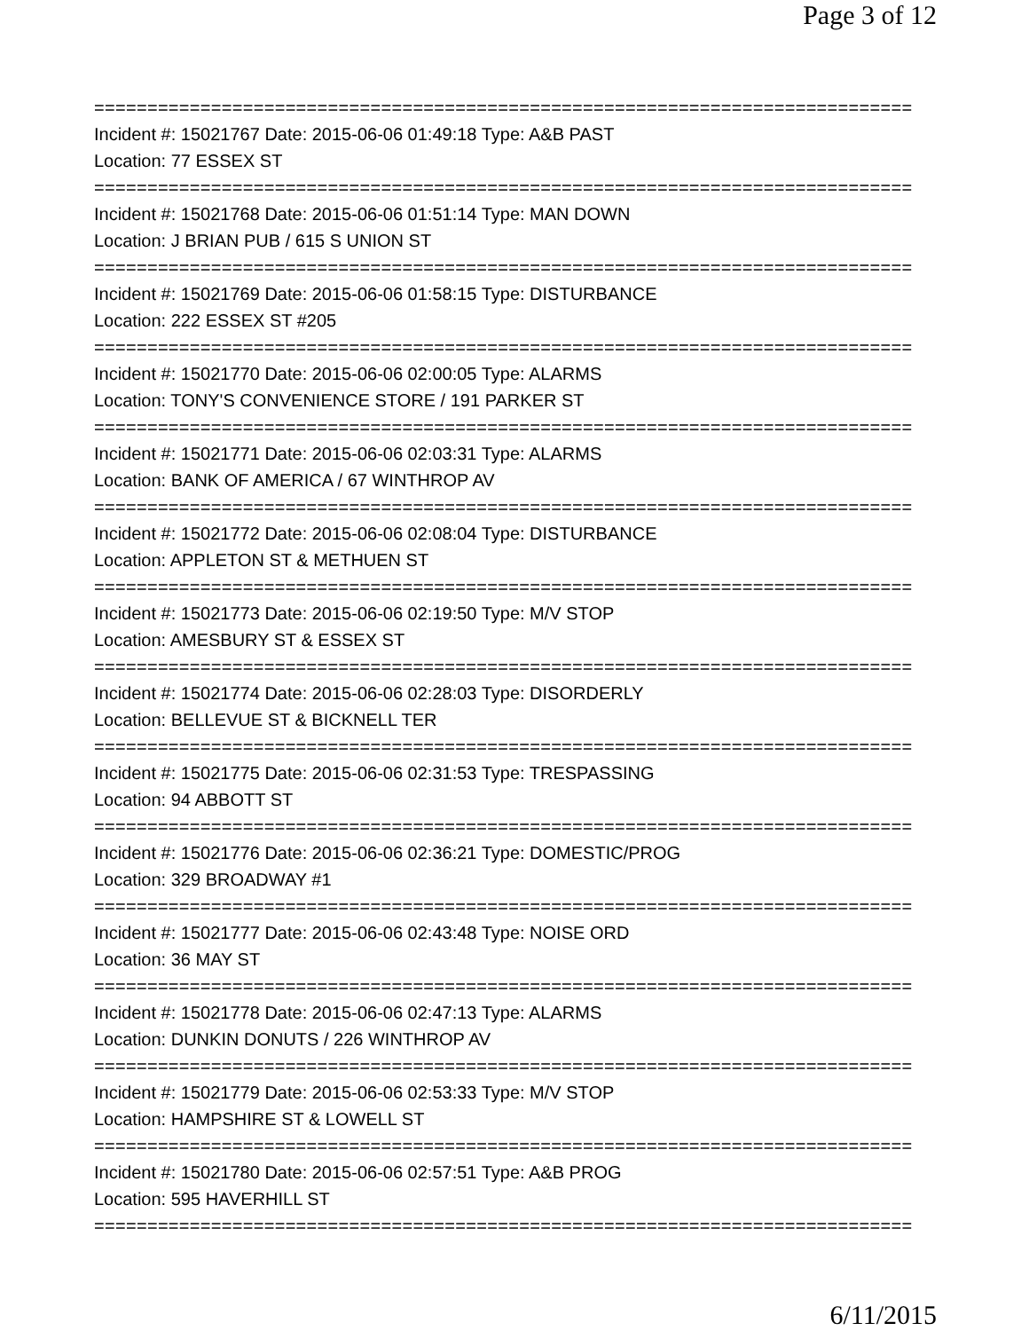Page 3 of 12
=============================================================================
Incident #: 15021767 Date: 2015-06-06 01:49:18 Type: A&B PAST
Location: 77 ESSEX ST
=============================================================================
Incident #: 15021768 Date: 2015-06-06 01:51:14 Type: MAN DOWN
Location: J BRIAN PUB / 615 S UNION ST
=============================================================================
Incident #: 15021769 Date: 2015-06-06 01:58:15 Type: DISTURBANCE
Location: 222 ESSEX ST #205
=============================================================================
Incident #: 15021770 Date: 2015-06-06 02:00:05 Type: ALARMS
Location: TONY'S CONVENIENCE STORE / 191 PARKER ST
=============================================================================
Incident #: 15021771 Date: 2015-06-06 02:03:31 Type: ALARMS
Location: BANK OF AMERICA / 67 WINTHROP AV
=============================================================================
Incident #: 15021772 Date: 2015-06-06 02:08:04 Type: DISTURBANCE
Location: APPLETON ST & METHUEN ST
=============================================================================
Incident #: 15021773 Date: 2015-06-06 02:19:50 Type: M/V STOP
Location: AMESBURY ST & ESSEX ST
=============================================================================
Incident #: 15021774 Date: 2015-06-06 02:28:03 Type: DISORDERLY
Location: BELLEVUE ST & BICKNELL TER
=============================================================================
Incident #: 15021775 Date: 2015-06-06 02:31:53 Type: TRESPASSING
Location: 94 ABBOTT ST
=============================================================================
Incident #: 15021776 Date: 2015-06-06 02:36:21 Type: DOMESTIC/PROG
Location: 329 BROADWAY #1
=============================================================================
Incident #: 15021777 Date: 2015-06-06 02:43:48 Type: NOISE ORD
Location: 36 MAY ST
=============================================================================
Incident #: 15021778 Date: 2015-06-06 02:47:13 Type: ALARMS
Location: DUNKIN DONUTS / 226 WINTHROP AV
=============================================================================
Incident #: 15021779 Date: 2015-06-06 02:53:33 Type: M/V STOP
Location: HAMPSHIRE ST & LOWELL ST
=============================================================================
Incident #: 15021780 Date: 2015-06-06 02:57:51 Type: A&B PROG
Location: 595 HAVERHILL ST
=============================================================================
6/11/2015